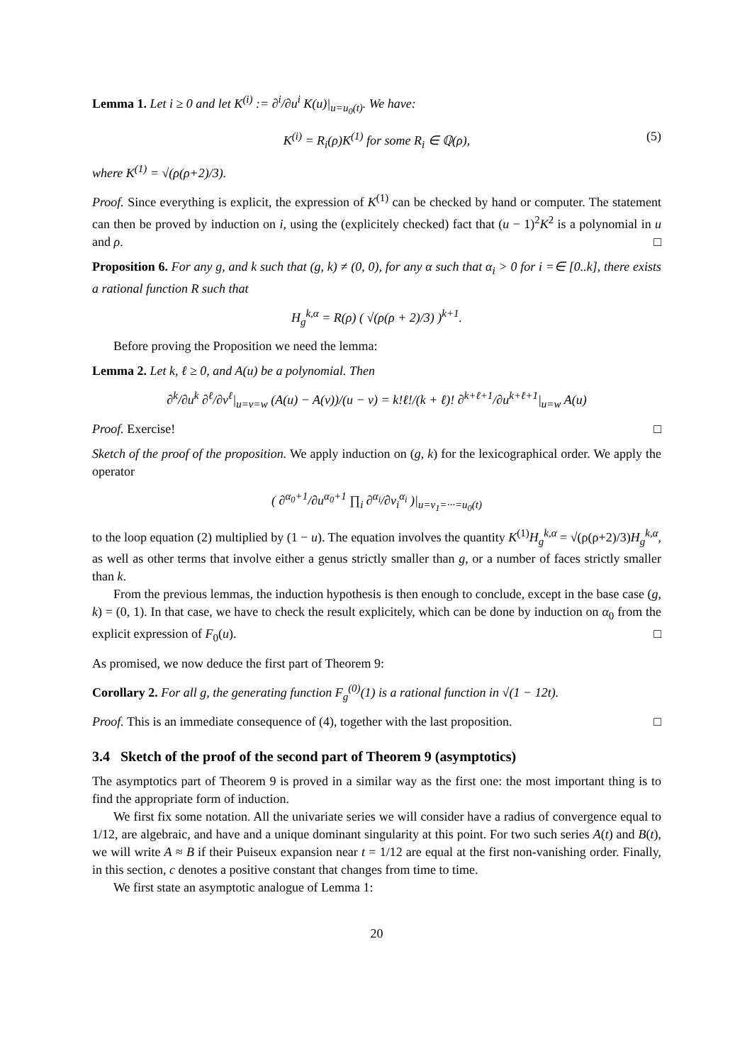Lemma 1. Let i ≥ 0 and let K<sup>(i)</sup> := ∂<sup>i</sup>/∂u<sup>i</sup> K(u)|<sub>u=u<sub>0</sub>(t)</sub>. We have:
K<sup>(i)</sup> = R<sub>i</sub>(ρ)K<sup>(1)</sup> for some R<sub>i</sub> ∈ ℚ(ρ), (5)
where K<sup>(1)</sup> = √(ρ(ρ+2)/3).
Proof. Since everything is explicit, the expression of K<sup>(1)</sup> can be checked by hand or computer. The statement can then be proved by induction on i, using the (explicitely checked) fact that (u − 1)<sup>2</sup>K<sup>2</sup> is a polynomial in u and ρ. □
Proposition 6. For any g, and k such that (g, k) ≠ (0, 0), for any α such that α<sub>i</sub> > 0 for i =∈ [0..k], there exists a rational function R such that
H<sub>g</sub><sup>k,α</sup> = R(ρ) ( √(ρ(ρ + 2)/3) )<sup>k+1</sup>.
Before proving the Proposition we need the lemma:
Lemma 2. Let k, ℓ ≥ 0, and A(u) be a polynomial. Then
∂<sup>k</sup>/∂u<sup>k</sup> ∂<sup>ℓ</sup>/∂v<sup>ℓ</sup>|<sub>u=v=w</sub> (A(u) − A(v))/(u − v) = k!ℓ!/(k + ℓ)! ∂<sup>k+ℓ+1</sup>/∂u<sup>k+ℓ+1</sup>|<sub>u=w</sub> A(u)
Proof. Exercise! □
Sketch of the proof of the proposition. We apply induction on (g, k) for the lexicographical order. We apply the operator
( ∂<sup>α<sub>0</sub>+1</sup>/∂u<sup>α<sub>0</sub>+1</sup> ∏<sub>i</sub> ∂<sup>α<sub>i</sub></sup>/∂v<sub>i</sub><sup>α<sub>i</sub></sup> )|<sub>u=v<sub>1</sub>=···=u<sub>0</sub>(t)</sub>
to the loop equation (2) multiplied by (1 − u). The equation involves the quantity K<sup>(1)</sup>H<sub>g</sub><sup>k,α</sup> = √(ρ(ρ+2)/3)H<sub>g</sub><sup>k,α</sup>, as well as other terms that involve either a genus strictly smaller than g, or a number of faces strictly smaller than k.
From the previous lemmas, the induction hypothesis is then enough to conclude, except in the base case (g, k) = (0, 1). In that case, we have to check the result explicitely, which can be done by induction on α<sub>0</sub> from the explicit expression of F<sub>0</sub>(u). □
As promised, we now deduce the first part of Theorem 9:
Corollary 2. For all g, the generating function F<sub>g</sub><sup>(0)</sup>(1) is a rational function in √(1 − 12t).
Proof. This is an immediate consequence of (4), together with the last proposition. □
3.4 Sketch of the proof of the second part of Theorem 9 (asymptotics)
The asymptotics part of Theorem 9 is proved in a similar way as the first one: the most important thing is to find the appropriate form of induction.
We first fix some notation. All the univariate series we will consider have a radius of convergence equal to 1/12, are algebraic, and have and a unique dominant singularity at this point. For two such series A(t) and B(t), we will write A ≈ B if their Puiseux expansion near t = 1/12 are equal at the first non-vanishing order. Finally, in this section, c denotes a positive constant that changes from time to time.
We first state an asymptotic analogue of Lemma 1:
20